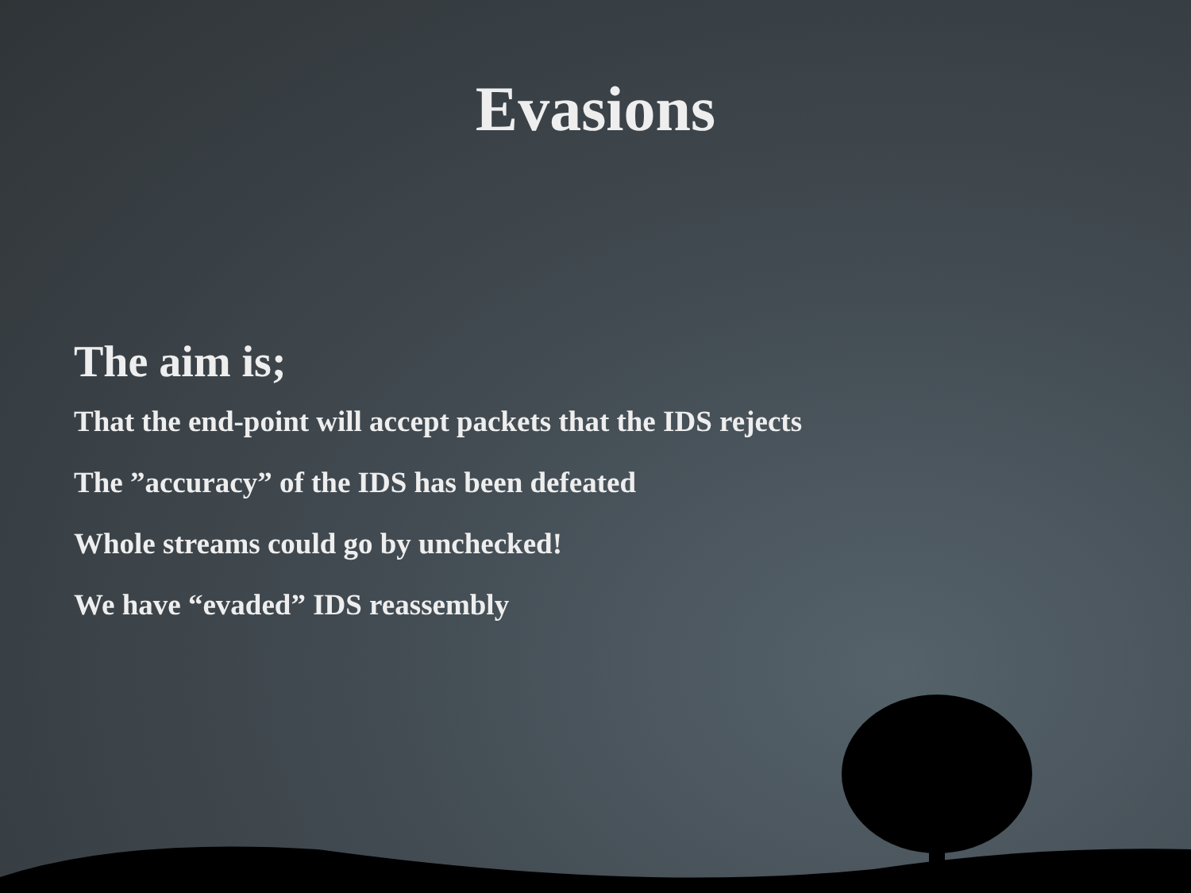Evasions
The aim is;
That the end-point will accept packets that the IDS rejects
The ”accuracy” of the IDS has been defeated
Whole streams could go by unchecked!
We have “evaded” IDS reassembly